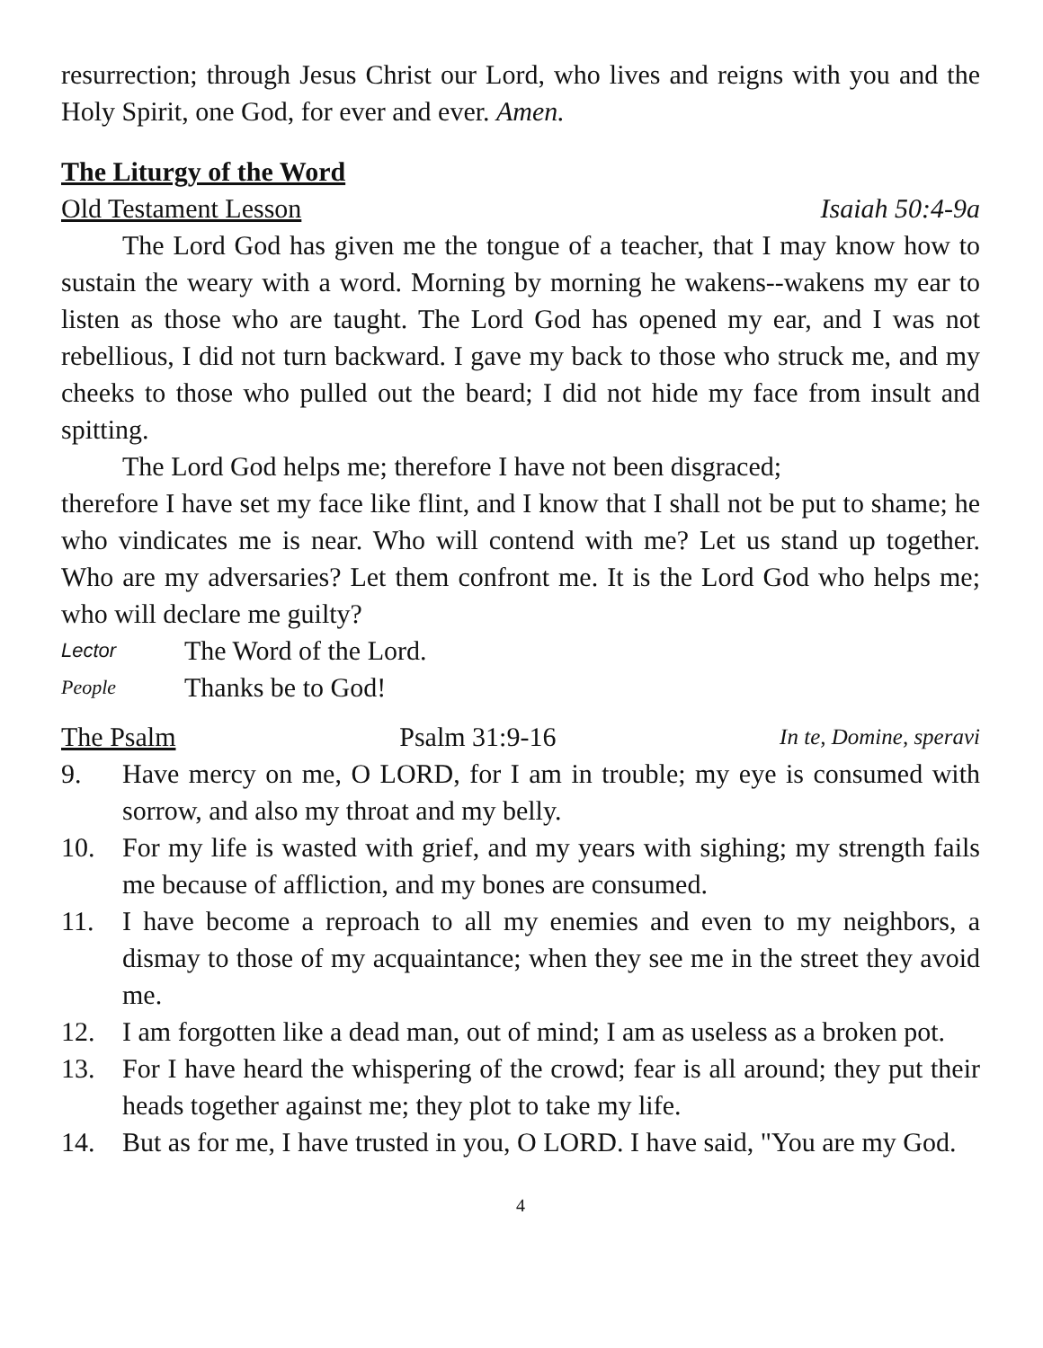resurrection; through Jesus Christ our Lord, who lives and reigns with you and the Holy Spirit, one God, for ever and ever. Amen.
The Liturgy of the Word
Old Testament Lesson Isaiah 50:4-9a
The Lord God has given me the tongue of a teacher, that I may know how to sustain the weary with a word. Morning by morning he wakens--wakens my ear to listen as those who are taught. The Lord God has opened my ear, and I was not rebellious, I did not turn backward. I gave my back to those who struck me, and my cheeks to those who pulled out the beard; I did not hide my face from insult and spitting.
The Lord God helps me; therefore I have not been disgraced;
therefore I have set my face like flint, and I know that I shall not be put to shame; he who vindicates me is near. Who will contend with me? Let us stand up together. Who are my adversaries? Let them confront me. It is the Lord God who helps me; who will declare me guilty?
Lector The Word of the Lord.
People Thanks be to God!
The Psalm Psalm 31:9-16 In te, Domine, speravi
9. Have mercy on me, O LORD, for I am in trouble; my eye is consumed with sorrow, and also my throat and my belly.
10. For my life is wasted with grief, and my years with sighing; my strength fails me because of affliction, and my bones are consumed.
11. I have become a reproach to all my enemies and even to my neighbors, a dismay to those of my acquaintance; when they see me in the street they avoid me.
12. I am forgotten like a dead man, out of mind; I am as useless as a broken pot.
13. For I have heard the whispering of the crowd; fear is all around; they put their heads together against me; they plot to take my life.
14. But as for me, I have trusted in you, O LORD. I have said, "You are my God.
4